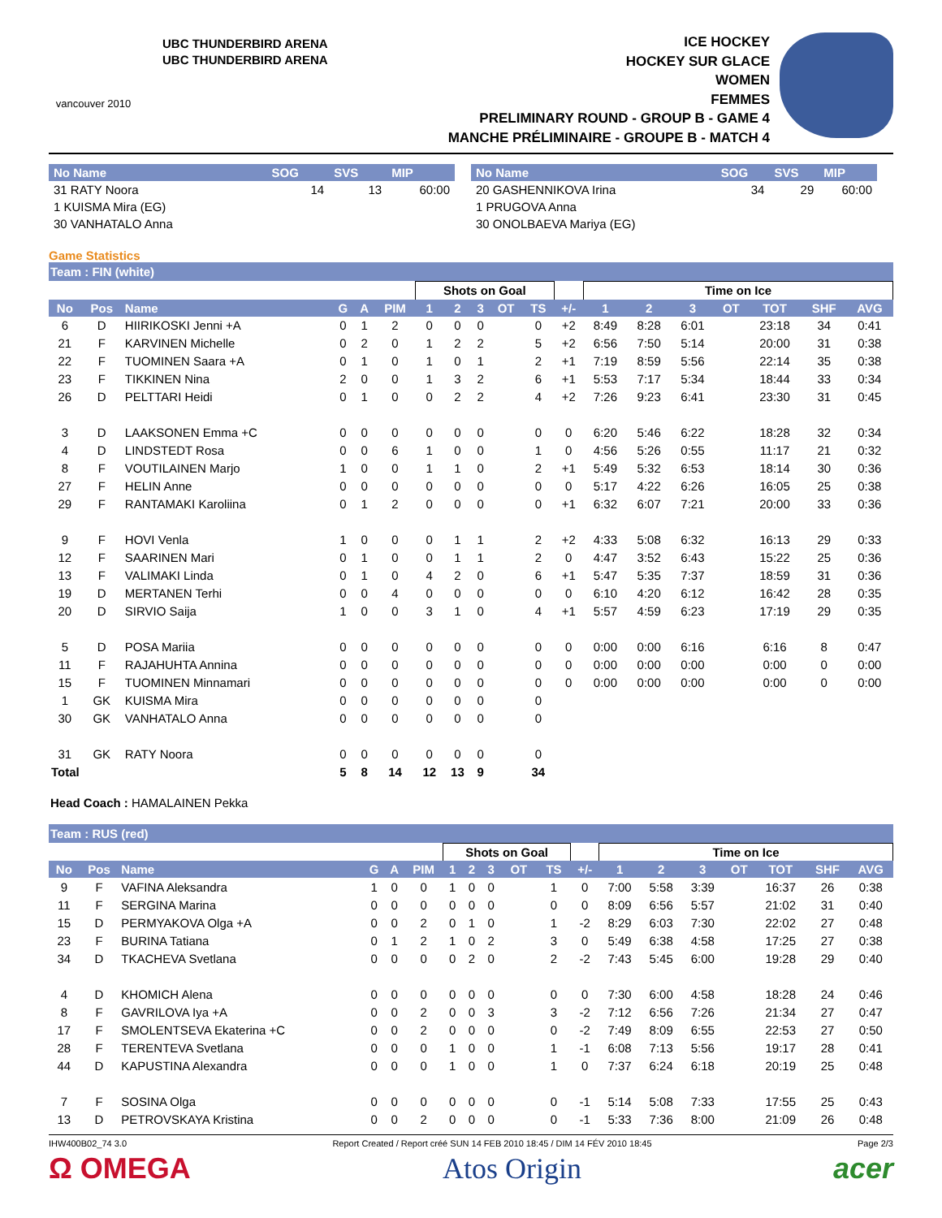vancouver 2010
UBC THUNDERBIRD ARENA
UBC THUNDERBIRD ARENA
ICE HOCKEY
HOCKEY SUR GLACE
WOMEN
FEMMES
PRELIMINARY ROUND - GROUP B - GAME 4
MANCHE PRÉLIMINAIRE - GROUPE B - MATCH 4
| No Name | SOG | SVS | MIP |
| --- | --- | --- | --- |
| 31 RATY Noora | 14 | 13 | 60:00 |
| 1 KUISMA Mira (EG) | | | |
| 30 VANHATALO Anna | | | |
| No Name | SOG | SVS | MIP |
| --- | --- | --- | --- |
| 20 GASHENNIKOVA Irina | 34 | 29 | 60:00 |
| 1 PRUGOVA Anna | | | |
| 30 ONOLBAEVA Mariya (EG) | | | |
Game Statistics
Team : FIN (white)
| | | | | | | Shots on Goal | | | | | | Time on Ice | | | | | | |
| No | Pos | Name | G | A | PIM | 1 | 2 | 3 | OT | TS | +/- | 1 | 2 | 3 | OT | TOT | SHF | AVG |
| 6 | D | HIIRIKOSKI Jenni +A | 0 | 1 | 2 | 0 | 0 | 0 | | 0 | +2 | 8:49 | 8:28 | 6:01 | | 23:18 | 34 | 0:41 |
| 21 | F | KARVINEN Michelle | 0 | 2 | 0 | 1 | 2 | 2 | | 5 | +2 | 6:56 | 7:50 | 5:14 | | 20:00 | 31 | 0:38 |
| 22 | F | TUOMINEN Saara +A | 0 | 1 | 0 | 1 | 0 | 1 | | 2 | +1 | 7:19 | 8:59 | 5:56 | | 22:14 | 35 | 0:38 |
| 23 | F | TIKKINEN Nina | 2 | 0 | 0 | 1 | 3 | 2 | | 6 | +1 | 5:53 | 7:17 | 5:34 | | 18:44 | 33 | 0:34 |
| 26 | D | PELTTARI Heidi | 0 | 1 | 0 | 0 | 2 | 2 | | 4 | +2 | 7:26 | 9:23 | 6:41 | | 23:30 | 31 | 0:45 |
| 3 | D | LAAKSONEN Emma +C | 0 | 0 | 0 | 0 | 0 | 0 | | 0 | 0 | 6:20 | 5:46 | 6:22 | | 18:28 | 32 | 0:34 |
| 4 | D | LINDSTEDT Rosa | 0 | 0 | 6 | 1 | 0 | 0 | | 1 | 0 | 4:56 | 5:26 | 0:55 | | 11:17 | 21 | 0:32 |
| 8 | F | VOUTILAINEN Marjo | 1 | 0 | 0 | 1 | 1 | 0 | | 2 | +1 | 5:49 | 5:32 | 6:53 | | 18:14 | 30 | 0:36 |
| 27 | F | HELIN Anne | 0 | 0 | 0 | 0 | 0 | 0 | | 0 | 0 | 5:17 | 4:22 | 6:26 | | 16:05 | 25 | 0:38 |
| 29 | F | RANTAMAKI Karoliina | 0 | 1 | 2 | 0 | 0 | 0 | | 0 | +1 | 6:32 | 6:07 | 7:21 | | 20:00 | 33 | 0:36 |
| 9 | F | HOVI Venla | 1 | 0 | 0 | 0 | 1 | 1 | | 2 | +2 | 4:33 | 5:08 | 6:32 | | 16:13 | 29 | 0:33 |
| 12 | F | SAARINEN Mari | 0 | 1 | 0 | 0 | 1 | 1 | | 2 | 0 | 4:47 | 3:52 | 6:43 | | 15:22 | 25 | 0:36 |
| 13 | F | VALIMAKI Linda | 0 | 1 | 0 | 4 | 2 | 0 | | 6 | +1 | 5:47 | 5:35 | 7:37 | | 18:59 | 31 | 0:36 |
| 19 | D | MERTANEN Terhi | 0 | 0 | 4 | 0 | 0 | 0 | | 0 | 0 | 6:10 | 4:20 | 6:12 | | 16:42 | 28 | 0:35 |
| 20 | D | SIRVIO Saija | 1 | 0 | 0 | 3 | 1 | 0 | | 4 | +1 | 5:57 | 4:59 | 6:23 | | 17:19 | 29 | 0:35 |
| 5 | D | POSA Mariia | 0 | 0 | 0 | 0 | 0 | 0 | | 0 | 0 | 0:00 | 0:00 | 6:16 | | 6:16 | 8 | 0:47 |
| 11 | F | RAJAHUHTA Annina | 0 | 0 | 0 | 0 | 0 | 0 | | 0 | 0 | 0:00 | 0:00 | 0:00 | | 0:00 | 0 | 0:00 |
| 15 | F | TUOMINEN Minnamari | 0 | 0 | 0 | 0 | 0 | 0 | | 0 | 0 | 0:00 | 0:00 | 0:00 | | 0:00 | 0 | 0:00 |
| 1 | GK | KUISMA Mira | 0 | 0 | 0 | 0 | 0 | 0 | | 0 | | | | | | | | |
| 30 | GK | VANHATALO Anna | 0 | 0 | 0 | 0 | 0 | 0 | | 0 | | | | | | | | |
| 31 | GK | RATY Noora | 0 | 0 | 0 | 0 | 0 | 0 | | 0 | | | | | | | | |
| Total | | | 5 | 8 | 14 | 12 | 13 | 9 | | 34 | | | | | | | | |
Head Coach : HAMALAINEN Pekka
Team : RUS (red)
| | | | | | | Shots on Goal | | | | | | Time on Ice | | | | | | |
| No | Pos | Name | G | A | PIM | 1 | 2 | 3 | OT | TS | +/- | 1 | 2 | 3 | OT | TOT | SHF | AVG |
| 9 | F | VAFINA Aleksandra | 1 | 0 | 0 | 1 | 0 | 0 | | 1 | 0 | 7:00 | 5:58 | 3:39 | | 16:37 | 26 | 0:38 |
| 11 | F | SERGINA Marina | 0 | 0 | 0 | 0 | 0 | 0 | | 0 | 0 | 8:09 | 6:56 | 5:57 | | 21:02 | 31 | 0:40 |
| 15 | D | PERMYAKOVA Olga +A | 0 | 0 | 2 | 0 | 1 | 0 | | 1 | -2 | 8:29 | 6:03 | 7:30 | | 22:02 | 27 | 0:48 |
| 23 | F | BURINA Tatiana | 0 | 1 | 2 | 1 | 0 | 2 | | 3 | 0 | 5:49 | 6:38 | 4:58 | | 17:25 | 27 | 0:38 |
| 34 | D | TKACHEVA Svetlana | 0 | 0 | 0 | 0 | 2 | 0 | | 2 | -2 | 7:43 | 5:45 | 6:00 | | 19:28 | 29 | 0:40 |
| 4 | D | KHOMICH Alena | 0 | 0 | 0 | 0 | 0 | 0 | | 0 | 0 | 7:30 | 6:00 | 4:58 | | 18:28 | 24 | 0:46 |
| 8 | F | GAVRILOVA Iya +A | 0 | 0 | 2 | 0 | 0 | 3 | | 3 | -2 | 7:12 | 6:56 | 7:26 | | 21:34 | 27 | 0:47 |
| 17 | F | SMOLENTSEVA Ekaterina +C | 0 | 0 | 2 | 0 | 0 | 0 | | 0 | -2 | 7:49 | 8:09 | 6:55 | | 22:53 | 27 | 0:50 |
| 28 | F | TERENTEVA Svetlana | 0 | 0 | 0 | 1 | 0 | 0 | | 1 | -1 | 6:08 | 7:13 | 5:56 | | 19:17 | 28 | 0:41 |
| 44 | D | KAPUSTINA Alexandra | 0 | 0 | 0 | 1 | 0 | 0 | | 1 | 0 | 7:37 | 6:24 | 6:18 | | 20:19 | 25 | 0:48 |
| 7 | F | SOSINA Olga | 0 | 0 | 0 | 0 | 0 | 0 | | 0 | -1 | 5:14 | 5:08 | 7:33 | | 17:55 | 25 | 0:43 |
| 13 | D | PETROVSKAYA Kristina | 0 | 0 | 2 | 0 | 0 | 0 | | 0 | -1 | 5:33 | 7:36 | 8:00 | | 21:09 | 26 | 0:48 |
IHW400B02_74 3.0 Report Created / Report créé SUN 14 FEB 2010 18:45 / DIM 14 FÉV 2010 18:45 Page 2/3
Ω OMEGA Atos Origin acer